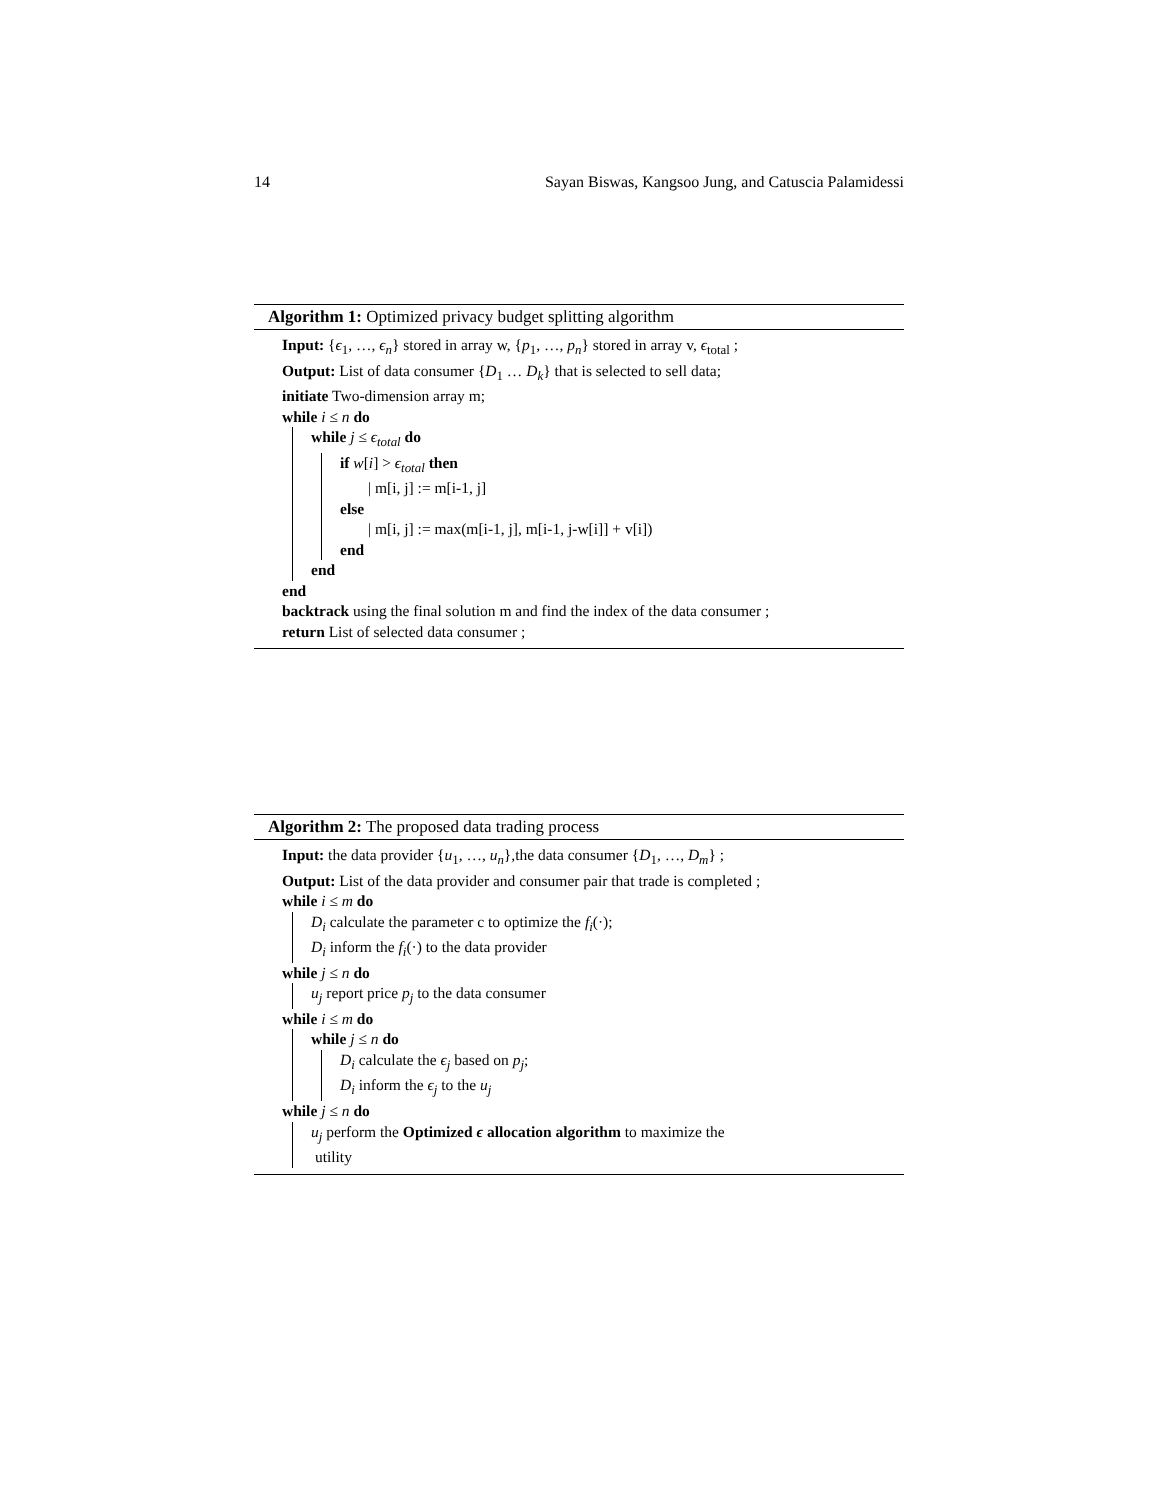14 Sayan Biswas, Kangsoo Jung, and Catuscia Palamidessi
Algorithm 1: Optimized privacy budget splitting algorithm
Input: {ϵ<sub>1</sub>, …, ϵ<sub>n</sub>} stored in array w, {p<sub>1</sub>, …, p<sub>n</sub>} stored in array v, ϵ<sub>total</sub> ;
Output: List of data consumer {D<sub>1</sub> … D<sub>k</sub>} that is selected to sell data;
initiate Two-dimension array m;
while i ≤ n do
while j ≤ ϵ<sub>total</sub> do
if w[i] > ϵ<sub>total</sub> then
| m[i, j] := m[i-1, j]
else
| m[i, j] := max(m[i-1, j], m[i-1, j-w[i]] + v[i])
end
end
end
backtrack using the final solution m and find the index of the data consumer ;
return List of selected data consumer ;
Algorithm 2: The proposed data trading process
Input: the data provider {u<sub>1</sub>, …, u<sub>n</sub>},the data consumer {D<sub>1</sub>, …, D<sub>m</sub>} ;
Output: List of the data provider and consumer pair that trade is completed ;
while i ≤ m do
D<sub>i</sub> calculate the parameter c to optimize the f<sub>i</sub>(·);
D<sub>i</sub> inform the f<sub>i</sub>(·) to the data provider
while j ≤ n do
u<sub>j</sub> report price p<sub>j</sub> to the data consumer
while i ≤ m do
while j ≤ n do
D<sub>i</sub> calculate the ϵ<sub>j</sub> based on p<sub>j</sub>;
D<sub>i</sub> inform the ϵ<sub>j</sub> to the u<sub>j</sub>
while j ≤ n do
u<sub>j</sub> perform the Optimized ϵ allocation algorithm to maximize the
utility